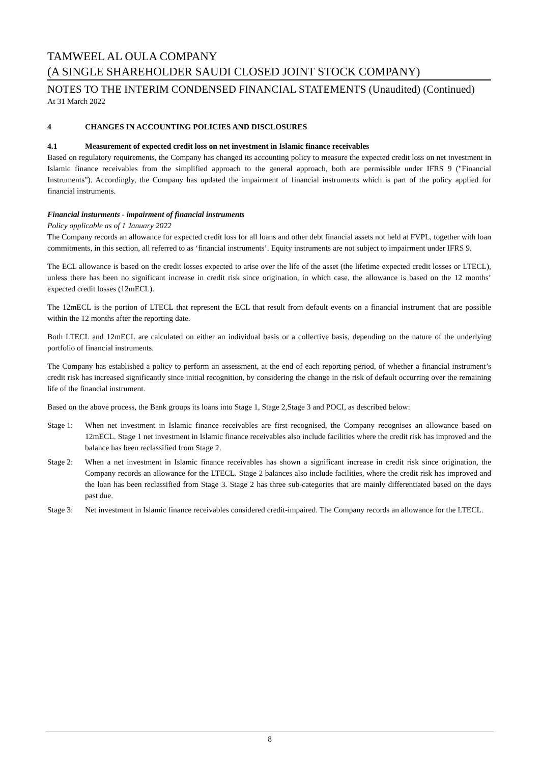TAMWEEL AL OULA COMPANY
(A SINGLE SHAREHOLDER SAUDI CLOSED JOINT STOCK COMPANY)
NOTES TO THE INTERIM CONDENSED FINANCIAL STATEMENTS (Unaudited) (Continued)
At 31 March 2022
4 CHANGES IN ACCOUNTING POLICIES AND DISCLOSURES
4.1 Measurement of expected credit loss on net investment in Islamic finance receivables
Based on regulatory requirements, the Company has changed its accounting policy to measure the expected credit loss on net investment in Islamic finance receivables from the simplified approach to the general approach, both are permissible under IFRS 9 ("Financial Instruments"). Accordingly, the Company has updated the impairment of financial instruments which is part of the policy applied for financial instruments.
Financial insturments - impairment of financial instruments
Policy applicable as of 1 January 2022
The Company records an allowance for expected credit loss for all loans and other debt financial assets not held at FVPL, together with loan commitments, in this section, all referred to as ‘financial instruments’. Equity instruments are not subject to impairment under IFRS 9.
The ECL allowance is based on the credit losses expected to arise over the life of the asset (the lifetime expected credit losses or LTECL), unless there has been no significant increase in credit risk since origination, in which case, the allowance is based on the 12 months’ expected credit losses (12mECL).
The 12mECL is the portion of LTECL that represent the ECL that result from default events on a financial instrument that are possible within the 12 months after the reporting date.
Both LTECL and 12mECL are calculated on either an individual basis or a collective basis, depending on the nature of the underlying portfolio of financial instruments.
The Company has established a policy to perform an assessment, at the end of each reporting period, of whether a financial instrument’s credit risk has increased significantly since initial recognition, by considering the change in the risk of default occurring over the remaining life of the financial instrument.
Based on the above process, the Bank groups its loans into Stage 1, Stage 2,Stage 3 and POCI, as described below:
Stage 1:
When net investment in Islamic finance receivables are first recognised, the Company recognises an allowance based on 12mECL. Stage 1 net investment in Islamic finance receivables also include facilities where the credit risk has improved and the balance has been reclassified from Stage 2.
Stage 2:
When a net investment in Islamic finance receivables has shown a significant increase in credit risk since origination, the Company records an allowance for the LTECL. Stage 2 balances also include facilities, where the credit risk has improved and the loan has been reclassified from Stage 3. Stage 2 has three sub-categories that are mainly differentiated based on the days past due.
Stage 3:
Net investment in Islamic finance receivables considered credit-impaired. The Company records an allowance for the LTECL.
8